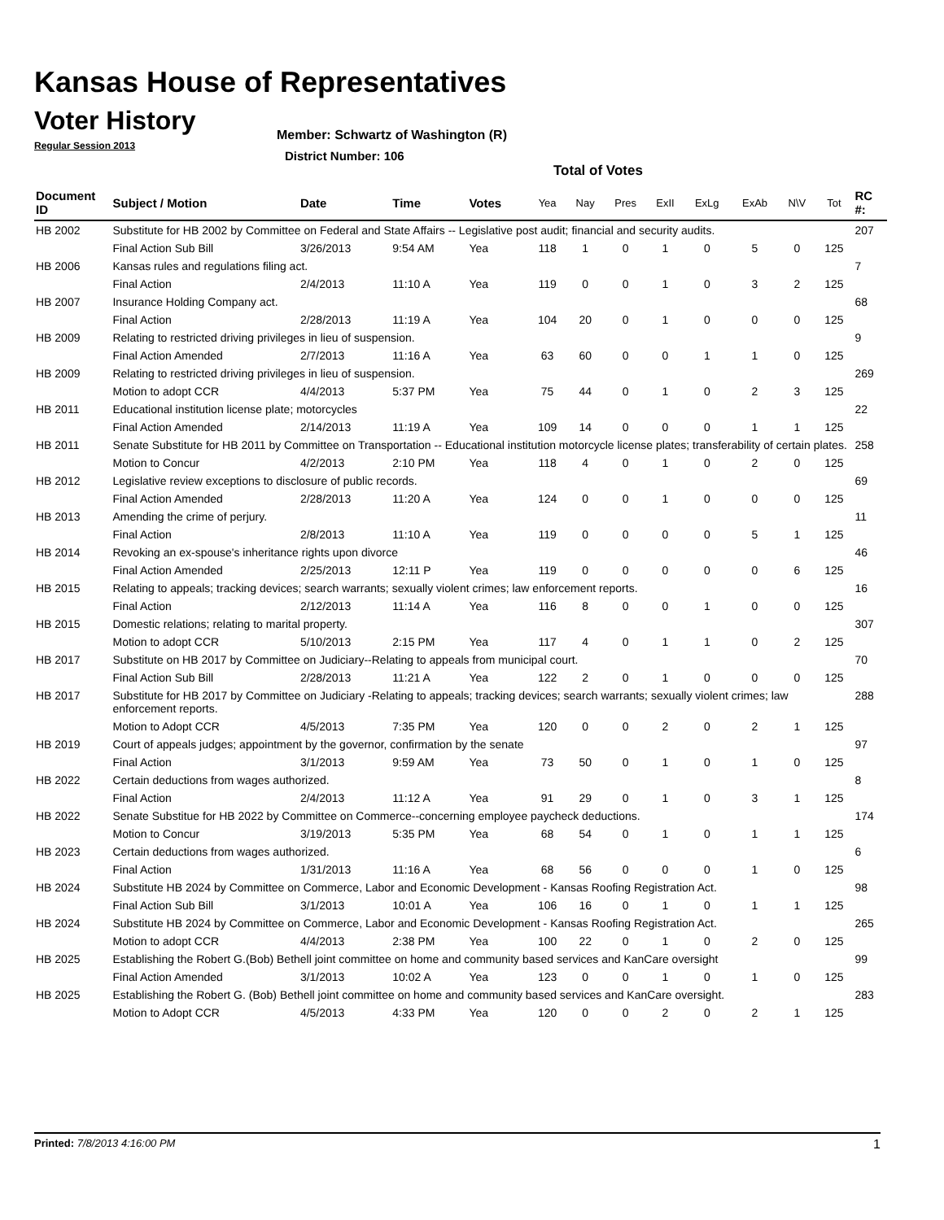Kansas House of Representatives
Voter History
Regular Session 2013
Member: Schwartz of Washington (R)
District Number: 106
Total of Votes
| Document ID | Subject / Motion | Date | Time | Votes | Yea | Nay | Pres | ExII | ExLg | ExAb | N\V | Tot | RC #: |
| --- | --- | --- | --- | --- | --- | --- | --- | --- | --- | --- | --- | --- | --- |
| HB 2002 | Substitute for HB 2002 by Committee on Federal and State Affairs -- Legislative post audit; financial and security audits. | | | | | | | | | | | | 207 |
| | Final Action Sub Bill | 3/26/2013 | 9:54 AM | Yea | 118 | 1 | 0 | 1 | 0 | 5 | 0 | 125 | |
| HB 2006 | Kansas rules and regulations filing act. | | | | | | | | | | | | 7 |
| | Final Action | 2/4/2013 | 11:10 A | Yea | 119 | 0 | 0 | 1 | 0 | 3 | 2 | 125 | |
| HB 2007 | Insurance Holding Company act. | | | | | | | | | | | | 68 |
| | Final Action | 2/28/2013 | 11:19 A | Yea | 104 | 20 | 0 | 1 | 0 | 0 | 0 | 125 | |
| HB 2009 | Relating to restricted driving privileges in lieu of suspension. | | | | | | | | | | | | 9 |
| | Final Action Amended | 2/7/2013 | 11:16 A | Yea | 63 | 60 | 0 | 0 | 1 | 1 | 0 | 125 | |
| HB 2009 | Relating to restricted driving privileges in lieu of suspension. | | | | | | | | | | | | 269 |
| | Motion to adopt CCR | 4/4/2013 | 5:37 PM | Yea | 75 | 44 | 0 | 1 | 0 | 2 | 3 | 125 | |
| HB 2011 | Educational institution license plate; motorcycles | | | | | | | | | | | | 22 |
| | Final Action Amended | 2/14/2013 | 11:19 A | Yea | 109 | 14 | 0 | 0 | 0 | 1 | 1 | 125 | |
| HB 2011 | Senate Substitute for HB 2011 by Committee on Transportation -- Educational institution motorcycle license plates; transferability of certain plates. | | | | | | | | | | | | 258 |
| | Motion to Concur | 4/2/2013 | 2:10 PM | Yea | 118 | 4 | 0 | 1 | 0 | 2 | 0 | 125 | |
| HB 2012 | Legislative review exceptions to disclosure of public records. | | | | | | | | | | | | 69 |
| | Final Action Amended | 2/28/2013 | 11:20 A | Yea | 124 | 0 | 0 | 1 | 0 | 0 | 0 | 125 | |
| HB 2013 | Amending the crime of perjury. | | | | | | | | | | | | 11 |
| | Final Action | 2/8/2013 | 11:10 A | Yea | 119 | 0 | 0 | 0 | 0 | 5 | 1 | 125 | |
| HB 2014 | Revoking an ex-spouse's inheritance rights upon divorce | | | | | | | | | | | | 46 |
| | Final Action Amended | 2/25/2013 | 12:11 P | Yea | 119 | 0 | 0 | 0 | 0 | 0 | 6 | 125 | |
| HB 2015 | Relating to appeals; tracking devices; search warrants; sexually violent crimes; law enforcement reports. | | | | | | | | | | | | 16 |
| | Final Action | 2/12/2013 | 11:14 A | Yea | 116 | 8 | 0 | 0 | 1 | 0 | 0 | 125 | |
| HB 2015 | Domestic relations; relating to marital property. | | | | | | | | | | | | 307 |
| | Motion to adopt CCR | 5/10/2013 | 2:15 PM | Yea | 117 | 4 | 0 | 1 | 1 | 0 | 2 | 125 | |
| HB 2017 | Substitute on HB 2017 by Committee on Judiciary--Relating to appeals from municipal court. | | | | | | | | | | | | 70 |
| | Final Action Sub Bill | 2/28/2013 | 11:21 A | Yea | 122 | 2 | 0 | 1 | 0 | 0 | 0 | 125 | |
| HB 2017 | Substitute for HB 2017 by Committee on Judiciary -Relating to appeals; tracking devices; search warrants; sexually violent crimes; law enforcement reports. | | | | | | | | | | | | 288 |
| | Motion to Adopt CCR | 4/5/2013 | 7:35 PM | Yea | 120 | 0 | 0 | 2 | 0 | 2 | 1 | 125 | |
| HB 2019 | Court of appeals judges; appointment by the governor, confirmation by the senate | | | | | | | | | | | | 97 |
| | Final Action | 3/1/2013 | 9:59 AM | Yea | 73 | 50 | 0 | 1 | 0 | 1 | 0 | 125 | |
| HB 2022 | Certain deductions from wages authorized. | | | | | | | | | | | | 8 |
| | Final Action | 2/4/2013 | 11:12 A | Yea | 91 | 29 | 0 | 1 | 0 | 3 | 1 | 125 | |
| HB 2022 | Senate Substitue for HB 2022 by Committee on Commerce--concerning employee paycheck deductions. | | | | | | | | | | | | 174 |
| | Motion to Concur | 3/19/2013 | 5:35 PM | Yea | 68 | 54 | 0 | 1 | 0 | 1 | 1 | 125 | |
| HB 2023 | Certain deductions from wages authorized. | | | | | | | | | | | | 6 |
| | Final Action | 1/31/2013 | 11:16 A | Yea | 68 | 56 | 0 | 0 | 0 | 1 | 0 | 125 | |
| HB 2024 | Substitute HB 2024 by Committee on Commerce, Labor and Economic Development - Kansas Roofing Registration Act. | | | | | | | | | | | | 98 |
| | Final Action Sub Bill | 3/1/2013 | 10:01 A | Yea | 106 | 16 | 0 | 1 | 0 | 1 | 1 | 125 | |
| HB 2024 | Substitute HB 2024 by Committee on Commerce, Labor and Economic Development - Kansas Roofing Registration Act. | | | | | | | | | | | | 265 |
| | Motion to adopt CCR | 4/4/2013 | 2:38 PM | Yea | 100 | 22 | 0 | 1 | 0 | 2 | 0 | 125 | |
| HB 2025 | Establishing the Robert G.(Bob) Bethell joint committee on home and community based services and KanCare oversight | | | | | | | | | | | | 99 |
| | Final Action Amended | 3/1/2013 | 10:02 A | Yea | 123 | 0 | 0 | 1 | 0 | 1 | 0 | 125 | |
| HB 2025 | Establishing the Robert G. (Bob) Bethell joint committee on home and community based services and KanCare oversight. | | | | | | | | | | | | 283 |
| | Motion to Adopt CCR | 4/5/2013 | 4:33 PM | Yea | 120 | 0 | 0 | 2 | 0 | 2 | 1 | 125 | |
Printed: 7/8/2013 4:16:00 PM 1